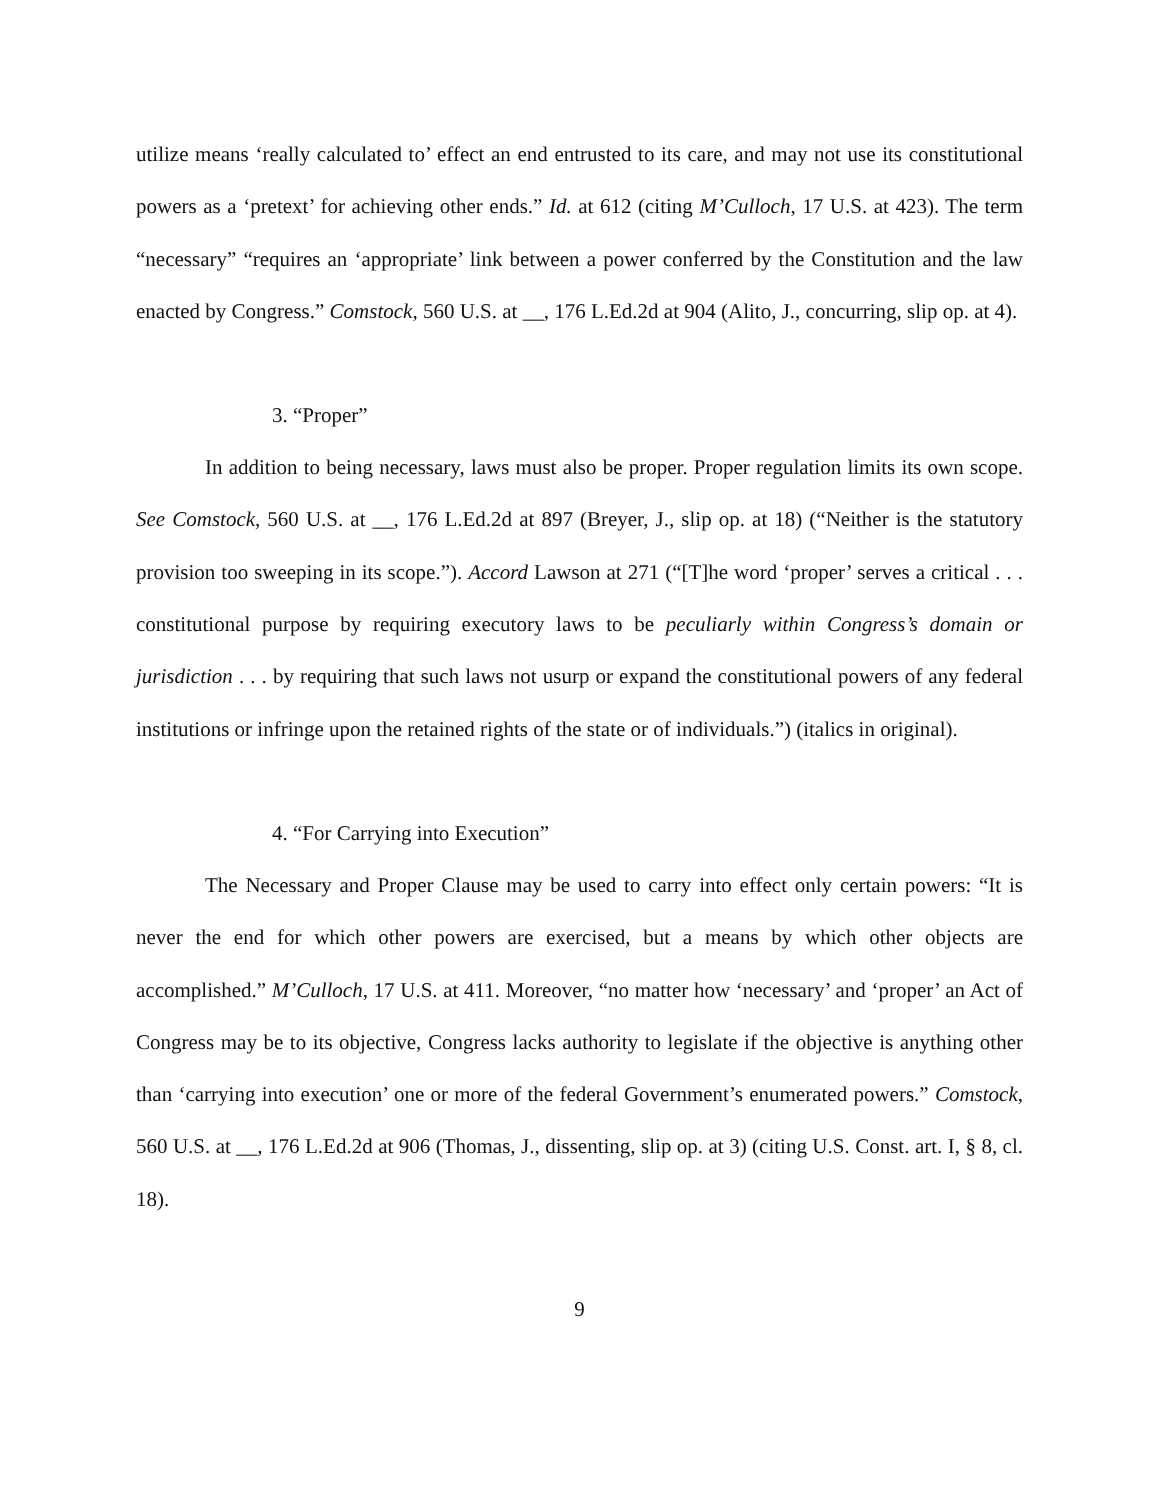utilize means ‘really calculated to’ effect an end entrusted to its care, and may not use its constitutional powers as a ‘pretext’ for achieving other ends.” Id. at 612 (citing M’Culloch, 17 U.S. at 423). The term “necessary” “requires an ‘appropriate’ link between a power conferred by the Constitution and the law enacted by Congress.” Comstock, 560 U.S. at __, 176 L.Ed.2d at 904 (Alito, J., concurring, slip op. at 4).
3. “Proper”
In addition to being necessary, laws must also be proper. Proper regulation limits its own scope. See Comstock, 560 U.S. at __, 176 L.Ed.2d at 897 (Breyer, J., slip op. at 18) (“Neither is the statutory provision too sweeping in its scope.”). Accord Lawson at 271 (“[T]he word ‘proper’ serves a critical . . . constitutional purpose by requiring executory laws to be peculiarly within Congress’s domain or jurisdiction . . . by requiring that such laws not usurp or expand the constitutional powers of any federal institutions or infringe upon the retained rights of the state or of individuals.”) (italics in original).
4. “For Carrying into Execution”
The Necessary and Proper Clause may be used to carry into effect only certain powers: “It is never the end for which other powers are exercised, but a means by which other objects are accomplished.” M’Culloch, 17 U.S. at 411. Moreover, “no matter how ‘necessary’ and ‘proper’ an Act of Congress may be to its objective, Congress lacks authority to legislate if the objective is anything other than ‘carrying into execution’ one or more of the federal Government’s enumerated powers.” Comstock, 560 U.S. at __, 176 L.Ed.2d at 906 (Thomas, J., dissenting, slip op. at 3) (citing U.S. Const. art. I, § 8, cl. 18).
9